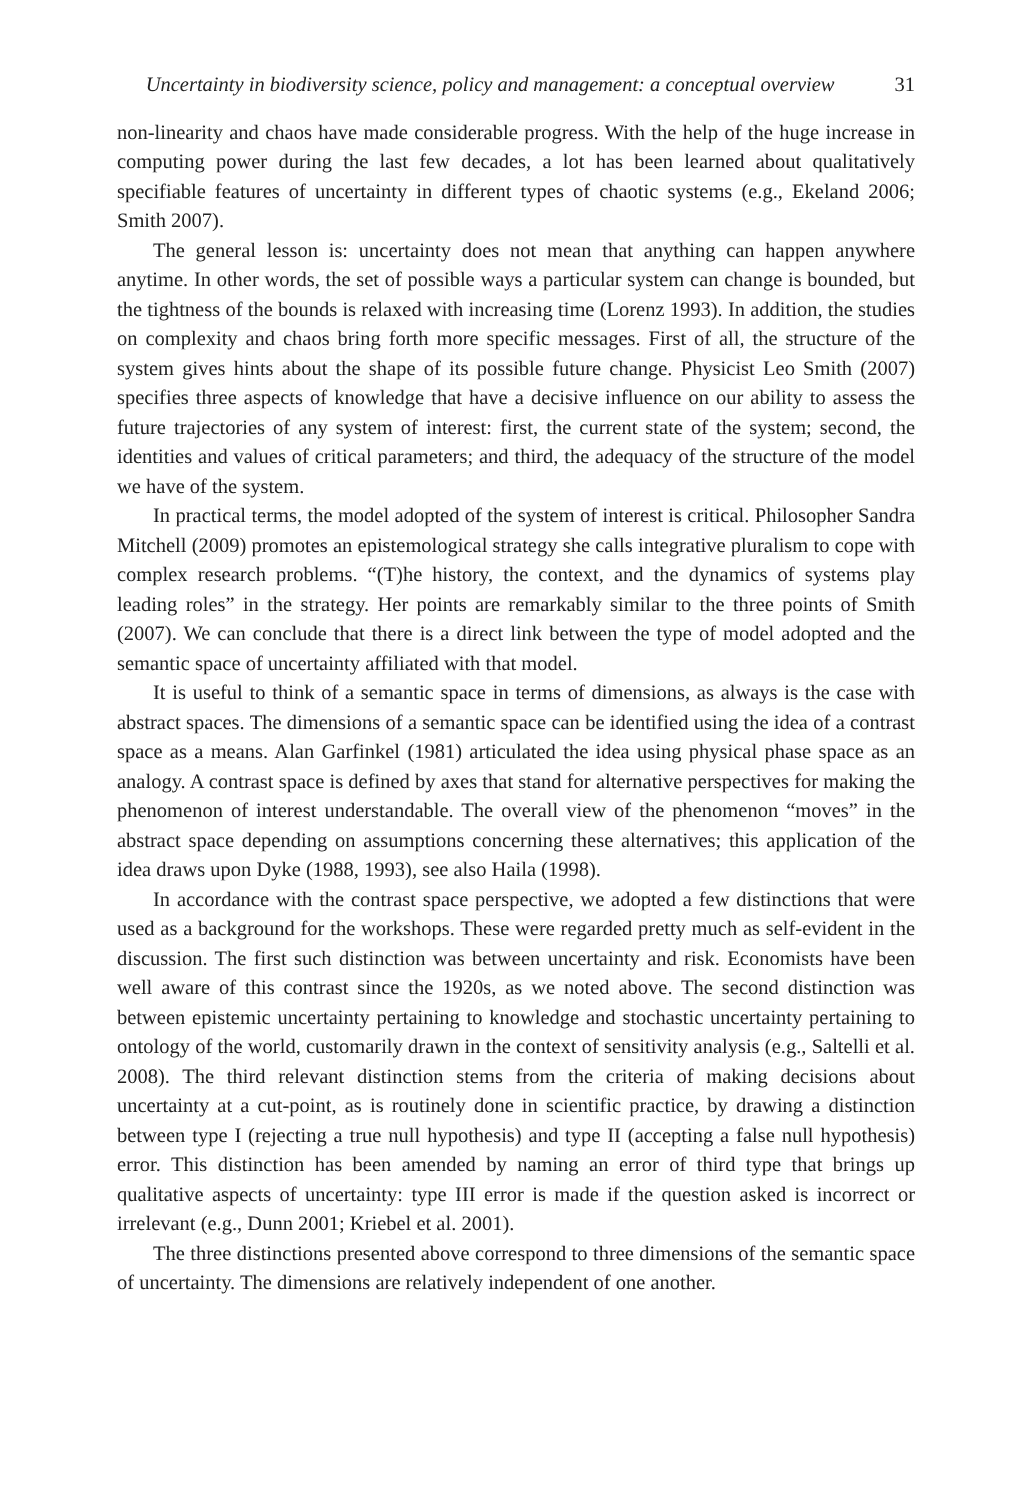Uncertainty in biodiversity science, policy and management: a conceptual overview 31
non-linearity and chaos have made considerable progress. With the help of the huge increase in computing power during the last few decades, a lot has been learned about qualitatively specifiable features of uncertainty in different types of chaotic systems (e.g., Ekeland 2006; Smith 2007).
The general lesson is: uncertainty does not mean that anything can happen anywhere anytime. In other words, the set of possible ways a particular system can change is bounded, but the tightness of the bounds is relaxed with increasing time (Lorenz 1993). In addition, the studies on complexity and chaos bring forth more specific messages. First of all, the structure of the system gives hints about the shape of its possible future change. Physicist Leo Smith (2007) specifies three aspects of knowledge that have a decisive influence on our ability to assess the future trajectories of any system of interest: first, the current state of the system; second, the identities and values of critical parameters; and third, the adequacy of the structure of the model we have of the system.
In practical terms, the model adopted of the system of interest is critical. Philosopher Sandra Mitchell (2009) promotes an epistemological strategy she calls integrative pluralism to cope with complex research problems. “(T)he history, the context, and the dynamics of systems play leading roles” in the strategy. Her points are remarkably similar to the three points of Smith (2007). We can conclude that there is a direct link between the type of model adopted and the semantic space of uncertainty affiliated with that model.
It is useful to think of a semantic space in terms of dimensions, as always is the case with abstract spaces. The dimensions of a semantic space can be identified using the idea of a contrast space as a means. Alan Garfinkel (1981) articulated the idea using physical phase space as an analogy. A contrast space is defined by axes that stand for alternative perspectives for making the phenomenon of interest understandable. The overall view of the phenomenon “moves” in the abstract space depending on assumptions concerning these alternatives; this application of the idea draws upon Dyke (1988, 1993), see also Haila (1998).
In accordance with the contrast space perspective, we adopted a few distinctions that were used as a background for the workshops. These were regarded pretty much as self-evident in the discussion. The first such distinction was between uncertainty and risk. Economists have been well aware of this contrast since the 1920s, as we noted above. The second distinction was between epistemic uncertainty pertaining to knowledge and stochastic uncertainty pertaining to ontology of the world, customarily drawn in the context of sensitivity analysis (e.g., Saltelli et al. 2008). The third relevant distinction stems from the criteria of making decisions about uncertainty at a cut-point, as is routinely done in scientific practice, by drawing a distinction between type I (rejecting a true null hypothesis) and type II (accepting a false null hypothesis) error. This distinction has been amended by naming an error of third type that brings up qualitative aspects of uncertainty: type III error is made if the question asked is incorrect or irrelevant (e.g., Dunn 2001; Kriebel et al. 2001).
The three distinctions presented above correspond to three dimensions of the semantic space of uncertainty. The dimensions are relatively independent of one another.